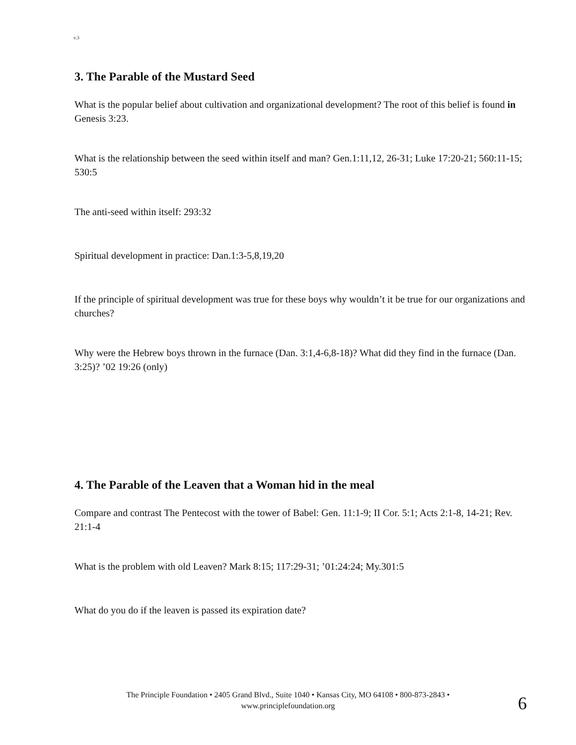v.3
3. The Parable of the Mustard Seed
What is the popular belief about cultivation and organizational development? The root of this belief is found in Genesis 3:23.
What is the relationship between the seed within itself and man? Gen.1:11,12, 26-31; Luke 17:20-21; 560:11-15; 530:5
The anti-seed within itself: 293:32
Spiritual development in practice: Dan.1:3-5,8,19,20
If the principle of spiritual development was true for these boys why wouldn’t it be true for our organizations and churches?
Why were the Hebrew boys thrown in the furnace (Dan. 3:1,4-6,8-18)? What did they find in the furnace (Dan. 3:25)? ’02 19:26 (only)
4. The Parable of the Leaven that a Woman hid in the meal
Compare and contrast The Pentecost with the tower of Babel: Gen. 11:1-9; II Cor. 5:1; Acts 2:1-8, 14-21; Rev. 21:1-4
What is the problem with old Leaven? Mark 8:15; 117:29-31; ’01:24:24; My.301:5
What do you do if the leaven is passed its expiration date?
The Principle Foundation • 2405 Grand Blvd., Suite 1040 • Kansas City, MO 64108 • 800-873-2843 •
www.principlefoundation.org
6